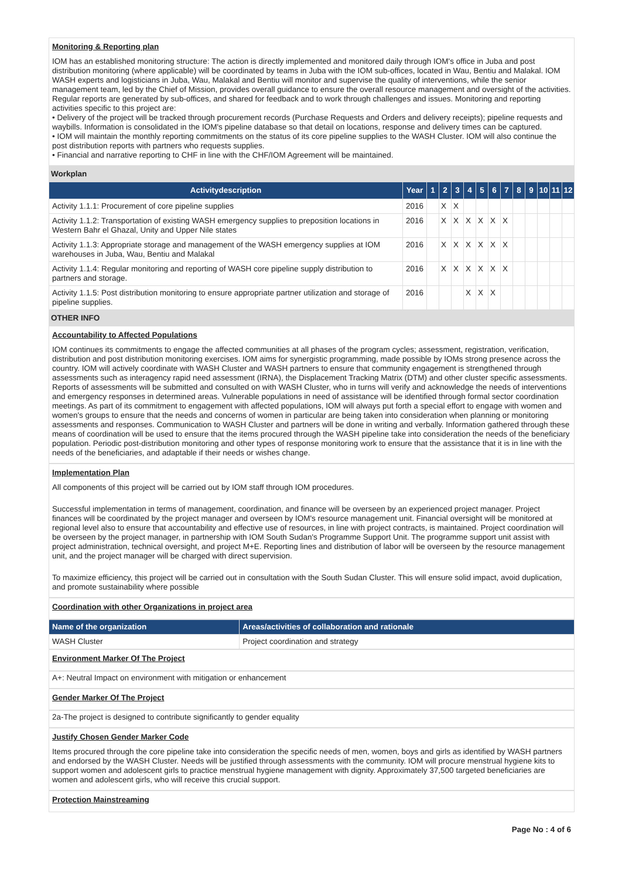Monitoring & Reporting plan
IOM has an established monitoring structure: The action is directly implemented and monitored daily through IOM's office in Juba and post distribution monitoring (where applicable) will be coordinated by teams in Juba with the IOM sub-offices, located in Wau, Bentiu and Malakal. IOM WASH experts and logisticians in Juba, Wau, Malakal and Bentiu will monitor and supervise the quality of interventions, while the senior management team, led by the Chief of Mission, provides overall guidance to ensure the overall resource management and oversight of the activities. Regular reports are generated by sub-offices, and shared for feedback and to work through challenges and issues. Monitoring and reporting activities specific to this project are:
• Delivery of the project will be tracked through procurement records (Purchase Requests and Orders and delivery receipts); pipeline requests and waybills. Information is consolidated in the IOM's pipeline database so that detail on locations, response and delivery times can be captured.
• IOM will maintain the monthly reporting commitments on the status of its core pipeline supplies to the WASH Cluster. IOM will also continue the post distribution reports with partners who requests supplies.
• Financial and narrative reporting to CHF in line with the CHF/IOM Agreement will be maintained.
Workplan
| Activitydescription | Year | 1 | 2 | 3 | 4 | 5 | 6 | 7 | 8 | 9 | 10 | 11 | 12 |
| --- | --- | --- | --- | --- | --- | --- | --- | --- | --- | --- | --- | --- | --- |
| Activity 1.1.1: Procurement of core pipeline supplies | 2016 | | X | X | | | | | | | | | |
| Activity 1.1.2: Transportation of existing WASH emergency supplies to preposition locations in Western Bahr el Ghazal, Unity and Upper Nile states | 2016 | | X | X | X | X | X | X | | | | | |
| Activity 1.1.3: Appropriate storage and management of the WASH emergency supplies at IOM warehouses in Juba, Wau, Bentiu and Malakal | 2016 | | X | X | X | X | X | X | | | | | |
| Activity 1.1.4: Regular monitoring and reporting of WASH core pipeline supply distribution to partners and storage. | 2016 | | X | X | X | X | X | X | | | | | |
| Activity 1.1.5: Post distribution monitoring to ensure appropriate partner utilization and storage of pipeline supplies. | 2016 | | | | X | X | X | | | | | | |
OTHER INFO
Accountability to Affected Populations
IOM continues its commitments to engage the affected communities at all phases of the program cycles; assessment, registration, verification, distribution and post distribution monitoring exercises. IOM aims for synergistic programming, made possible by IOMs strong presence across the country. IOM will actively coordinate with WASH Cluster and WASH partners to ensure that community engagement is strengthened through assessments such as interagency rapid need assessment (IRNA), the Displacement Tracking Matrix (DTM) and other cluster specific assessments. Reports of assessments will be submitted and consulted on with WASH Cluster, who in turns will verify and acknowledge the needs of interventions and emergency responses in determined areas. Vulnerable populations in need of assistance will be identified through formal sector coordination meetings. As part of its commitment to engagement with affected populations, IOM will always put forth a special effort to engage with women and women's groups to ensure that the needs and concerns of women in particular are being taken into consideration when planning or monitoring assessments and responses. Communication to WASH Cluster and partners will be done in writing and verbally. Information gathered through these means of coordination will be used to ensure that the items procured through the WASH pipeline take into consideration the needs of the beneficiary population. Periodic post-distribution monitoring and other types of response monitoring work to ensure that the assistance that it is in line with the needs of the beneficiaries, and adaptable if their needs or wishes change.
Implementation Plan
All components of this project will be carried out by IOM staff through IOM procedures.
Successful implementation in terms of management, coordination, and finance will be overseen by an experienced project manager. Project finances will be coordinated by the project manager and overseen by IOM's resource management unit. Financial oversight will be monitored at regional level also to ensure that accountability and effective use of resources, in line with project contracts, is maintained. Project coordination will be overseen by the project manager, in partnership with IOM South Sudan's Programme Support Unit. The programme support unit assist with project administration, technical oversight, and project M+E. Reporting lines and distribution of labor will be overseen by the resource management unit, and the project manager will be charged with direct supervision.
To maximize efficiency, this project will be carried out in consultation with the South Sudan Cluster. This will ensure solid impact, avoid duplication, and promote sustainability where possible
Coordination with other Organizations in project area
| Name of the organization | Areas/activities of collaboration and rationale |
| --- | --- |
| WASH Cluster | Project coordination and strategy |
Environment Marker Of The Project
A+: Neutral Impact on environment with mitigation or enhancement
Gender Marker Of The Project
2a-The project is designed to contribute significantly to gender equality
Justify Chosen Gender Marker Code
Items procured through the core pipeline take into consideration the specific needs of men, women, boys and girls as identified by WASH partners and endorsed by the WASH Cluster. Needs will be justified through assessments with the community. IOM will procure menstrual hygiene kits to support women and adolescent girls to practice menstrual hygiene management with dignity. Approximately 37,500 targeted beneficiaries are women and adolescent girls, who will receive this crucial support.
Protection Mainstreaming
Page No : 4 of 6